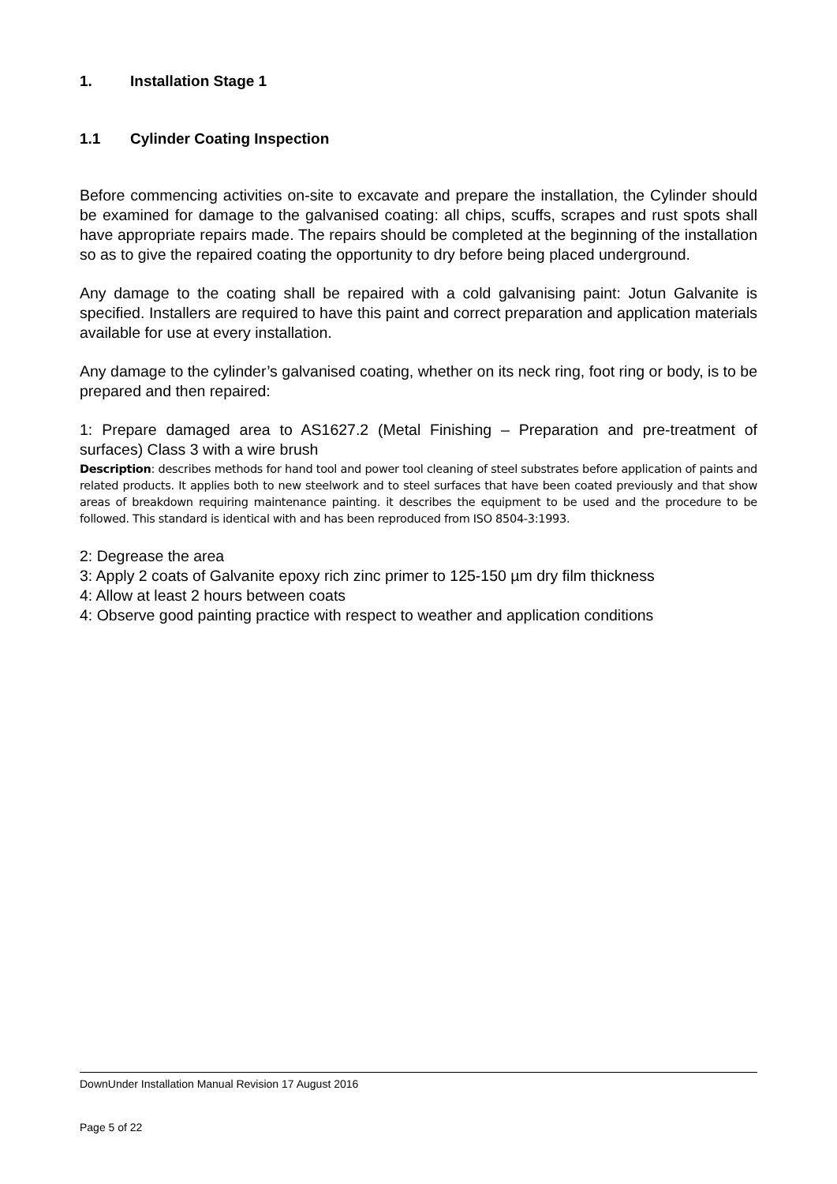1. Installation Stage 1
1.1 Cylinder Coating Inspection
Before commencing activities on-site to excavate and prepare the installation, the Cylinder should be examined for damage to the galvanised coating: all chips, scuffs, scrapes and rust spots shall have appropriate repairs made. The repairs should be completed at the beginning of the installation so as to give the repaired coating the opportunity to dry before being placed underground.
Any damage to the coating shall be repaired with a cold galvanising paint: Jotun Galvanite is specified. Installers are required to have this paint and correct preparation and application materials available for use at every installation.
Any damage to the cylinder’s galvanised coating, whether on its neck ring, foot ring or body, is to be prepared and then repaired:
1: Prepare damaged area to AS1627.2 (Metal Finishing – Preparation and pre-treatment of surfaces) Class 3 with a wire brush
Description: describes methods for hand tool and power tool cleaning of steel substrates before application of paints and related products. It applies both to new steelwork and to steel surfaces that have been coated previously and that show areas of breakdown requiring maintenance painting. it describes the equipment to be used and the procedure to be followed. This standard is identical with and has been reproduced from ISO 8504-3:1993.
2: Degrease the area
3: Apply 2 coats of Galvanite epoxy rich zinc primer to 125-150 µm dry film thickness
4: Allow at least 2 hours between coats
4: Observe good painting practice with respect to weather and application conditions
DownUnder Installation Manual Revision 17 August 2016
Page 5 of 22